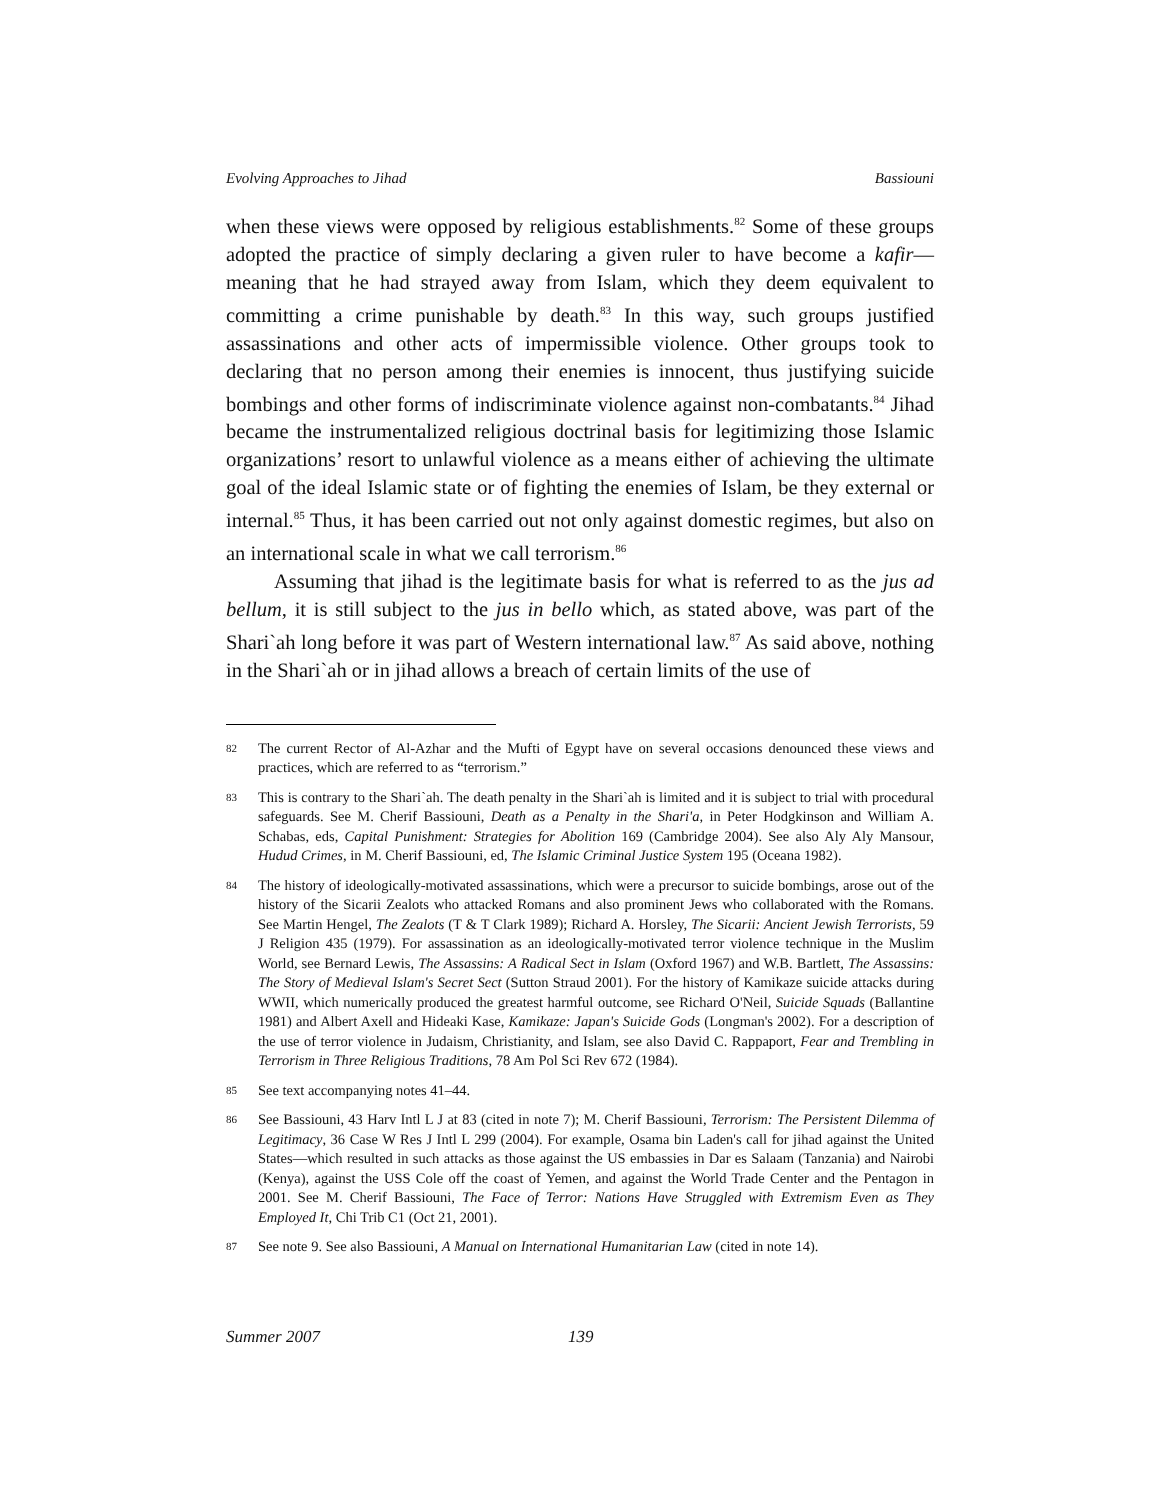Evolving Approaches to Jihad Bassiouni
when these views were opposed by religious establishments.<sup>82</sup> Some of these groups adopted the practice of simply declaring a given ruler to have become a kafir—meaning that he had strayed away from Islam, which they deem equivalent to committing a crime punishable by death.<sup>83</sup> In this way, such groups justified assassinations and other acts of impermissible violence. Other groups took to declaring that no person among their enemies is innocent, thus justifying suicide bombings and other forms of indiscriminate violence against non-combatants.<sup>84</sup> Jihad became the instrumentalized religious doctrinal basis for legitimizing those Islamic organizations’ resort to unlawful violence as a means either of achieving the ultimate goal of the ideal Islamic state or of fighting the enemies of Islam, be they external or internal.<sup>85</sup> Thus, it has been carried out not only against domestic regimes, but also on an international scale in what we call terrorism.<sup>86</sup>
Assuming that jihad is the legitimate basis for what is referred to as the jus ad bellum, it is still subject to the jus in bello which, as stated above, was part of the Shari`ah long before it was part of Western international law.<sup>87</sup> As said above, nothing in the Shari`ah or in jihad allows a breach of certain limits of the use of
82
The current Rector of Al-Azhar and the Mufti of Egypt have on several occasions denounced these views and practices, which are referred to as “terrorism.”
83
This is contrary to the Shari`ah. The death penalty in the Shari`ah is limited and it is subject to trial with procedural safeguards. See M. Cherif Bassiouni, Death as a Penalty in the Shari'a, in Peter Hodgkinson and William A. Schabas, eds, Capital Punishment: Strategies for Abolition 169 (Cambridge 2004). See also Aly Aly Mansour, Hudud Crimes, in M. Cherif Bassiouni, ed, The Islamic Criminal Justice System 195 (Oceana 1982).
84
The history of ideologically-motivated assassinations, which were a precursor to suicide bombings, arose out of the history of the Sicarii Zealots who attacked Romans and also prominent Jews who collaborated with the Romans. See Martin Hengel, The Zealots (T & T Clark 1989); Richard A. Horsley, The Sicarii: Ancient Jewish Terrorists, 59 J Religion 435 (1979). For assassination as an ideologically-motivated terror violence technique in the Muslim World, see Bernard Lewis, The Assassins: A Radical Sect in Islam (Oxford 1967) and W.B. Bartlett, The Assassins: The Story of Medieval Islam's Secret Sect (Sutton Straud 2001). For the history of Kamikaze suicide attacks during WWII, which numerically produced the greatest harmful outcome, see Richard O'Neil, Suicide Squads (Ballantine 1981) and Albert Axell and Hideaki Kase, Kamikaze: Japan's Suicide Gods (Longman's 2002). For a description of the use of terror violence in Judaism, Christianity, and Islam, see also David C. Rappaport, Fear and Trembling in Terrorism in Three Religious Traditions, 78 Am Pol Sci Rev 672 (1984).
85
See text accompanying notes 41–44.
86
See Bassiouni, 43 Harv Intl L J at 83 (cited in note 7); M. Cherif Bassiouni, Terrorism: The Persistent Dilemma of Legitimacy, 36 Case W Res J Intl L 299 (2004). For example, Osama bin Laden's call for jihad against the United States—which resulted in such attacks as those against the US embassies in Dar es Salaam (Tanzania) and Nairobi (Kenya), against the USS Cole off the coast of Yemen, and against the World Trade Center and the Pentagon in 2001. See M. Cherif Bassiouni, The Face of Terror: Nations Have Struggled with Extremism Even as They Employed It, Chi Trib C1 (Oct 21, 2001).
87
See note 9. See also Bassiouni, A Manual on International Humanitarian Law (cited in note 14).
Summer 2007 139